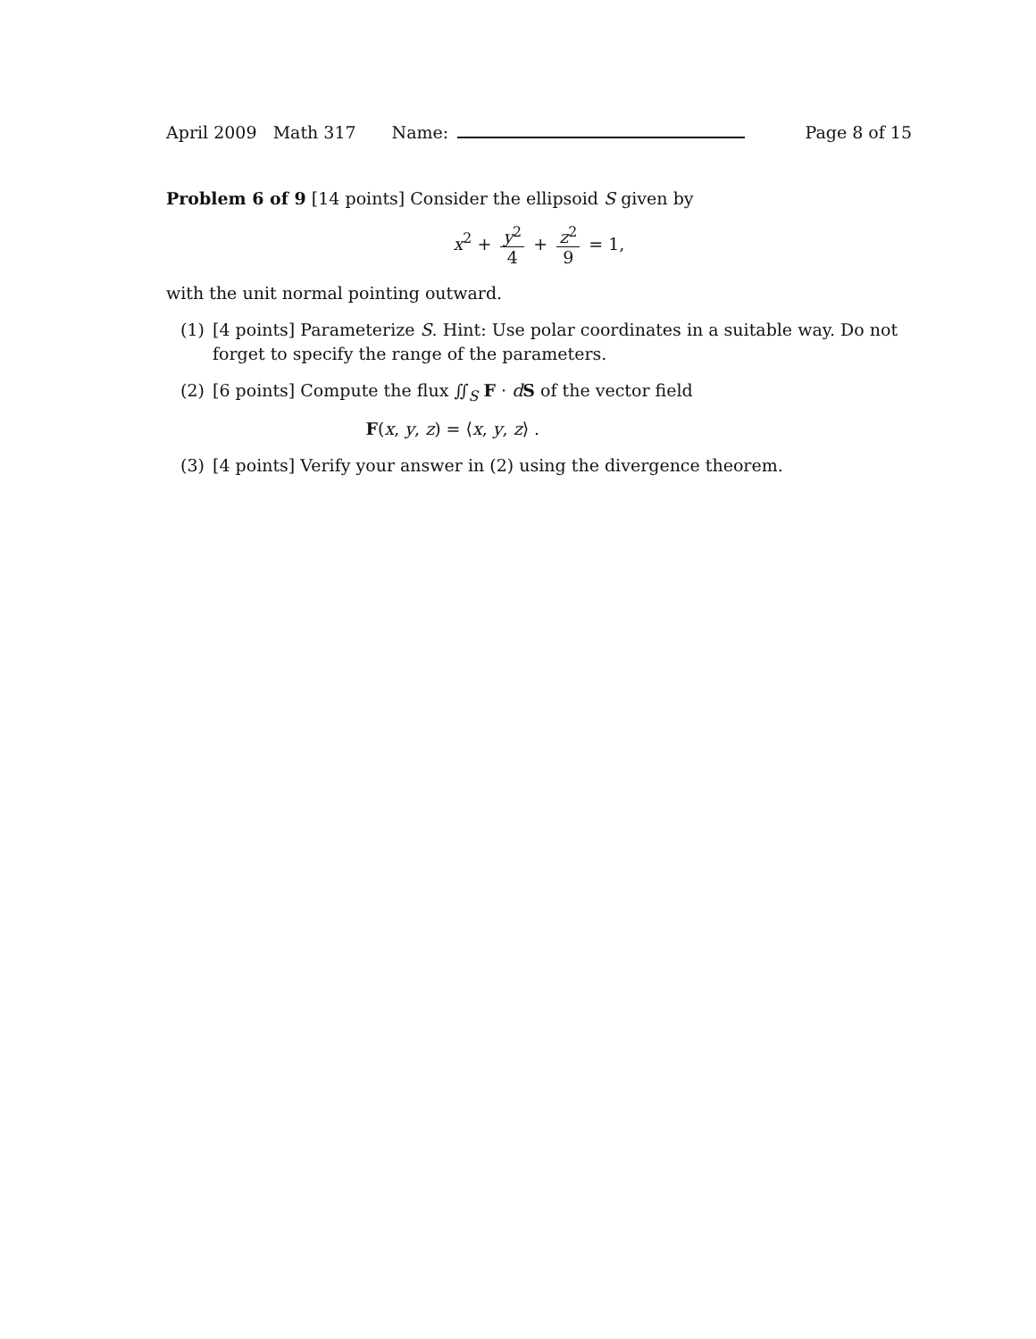April 2009 Math 317 Name: Page 8 of 15
Problem 6 of 9 [14 points] Consider the ellipsoid S given by
x<sup>2</sup> + y<sup>2</sup> 4 + z<sup>2</sup> 9 = 1,
with the unit normal pointing outward.
(1) [4 points] Parameterize S. Hint: Use polar coordinates in a suitable way. Do not forget to specify the range of the parameters.
(2) [6 points] Compute the flux ∬<sub>S</sub> F · dS of the vector field
F(x, y, z) = ⟨x, y, z⟩ .
(3) [4 points] Verify your answer in (2) using the divergence theorem.